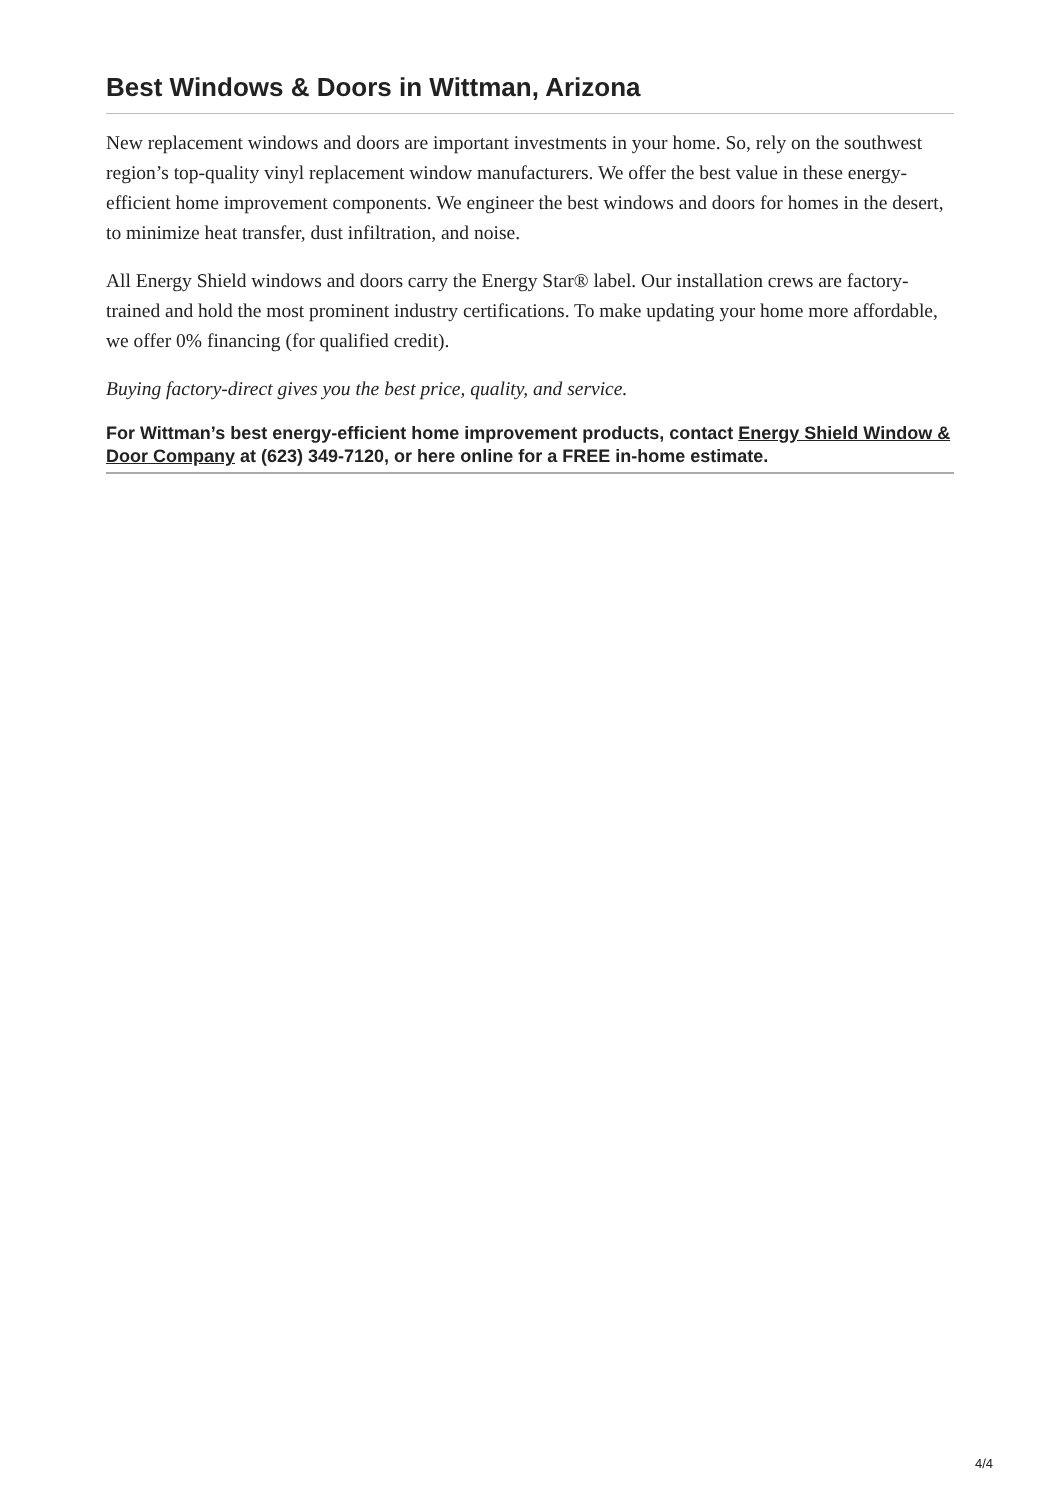Best Windows & Doors in Wittman, Arizona
New replacement windows and doors are important investments in your home. So, rely on the southwest region’s top-quality vinyl replacement window manufacturers. We offer the best value in these energy-efficient home improvement components. We engineer the best windows and doors for homes in the desert, to minimize heat transfer, dust infiltration, and noise.
All Energy Shield windows and doors carry the Energy Star® label. Our installation crews are factory-trained and hold the most prominent industry certifications. To make updating your home more affordable, we offer 0% financing (for qualified credit).
Buying factory-direct gives you the best price, quality, and service.
For Wittman’s best energy-efficient home improvement products, contact Energy Shield Window & Door Company at (623) 349-7120, or here online for a FREE in-home estimate.
4/4